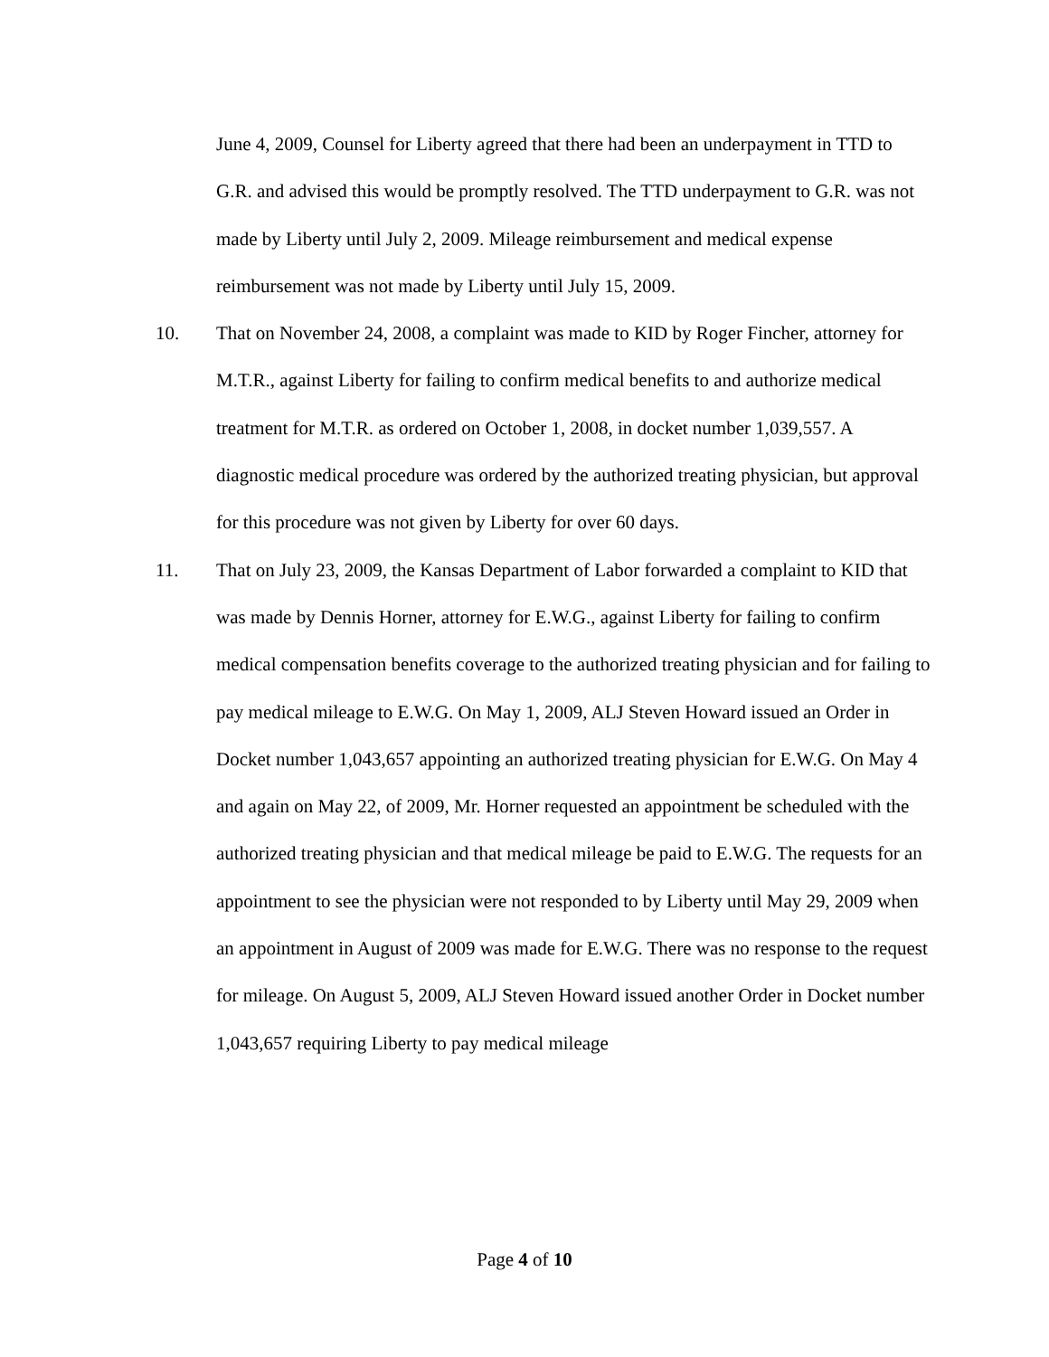June 4, 2009, Counsel for Liberty agreed that there had been an underpayment in TTD to G.R. and advised this would be promptly resolved. The TTD underpayment to G.R. was not made by Liberty until July 2, 2009. Mileage reimbursement and medical expense reimbursement was not made by Liberty until July 15, 2009.
10. That on November 24, 2008, a complaint was made to KID by Roger Fincher, attorney for M.T.R., against Liberty for failing to confirm medical benefits to and authorize medical treatment for M.T.R. as ordered on October 1, 2008, in docket number 1,039,557. A diagnostic medical procedure was ordered by the authorized treating physician, but approval for this procedure was not given by Liberty for over 60 days.
11. That on July 23, 2009, the Kansas Department of Labor forwarded a complaint to KID that was made by Dennis Horner, attorney for E.W.G., against Liberty for failing to confirm medical compensation benefits coverage to the authorized treating physician and for failing to pay medical mileage to E.W.G. On May 1, 2009, ALJ Steven Howard issued an Order in Docket number 1,043,657 appointing an authorized treating physician for E.W.G. On May 4 and again on May 22, of 2009, Mr. Horner requested an appointment be scheduled with the authorized treating physician and that medical mileage be paid to E.W.G. The requests for an appointment to see the physician were not responded to by Liberty until May 29, 2009 when an appointment in August of 2009 was made for E.W.G. There was no response to the request for mileage. On August 5, 2009, ALJ Steven Howard issued another Order in Docket number 1,043,657 requiring Liberty to pay medical mileage
Page 4 of 10